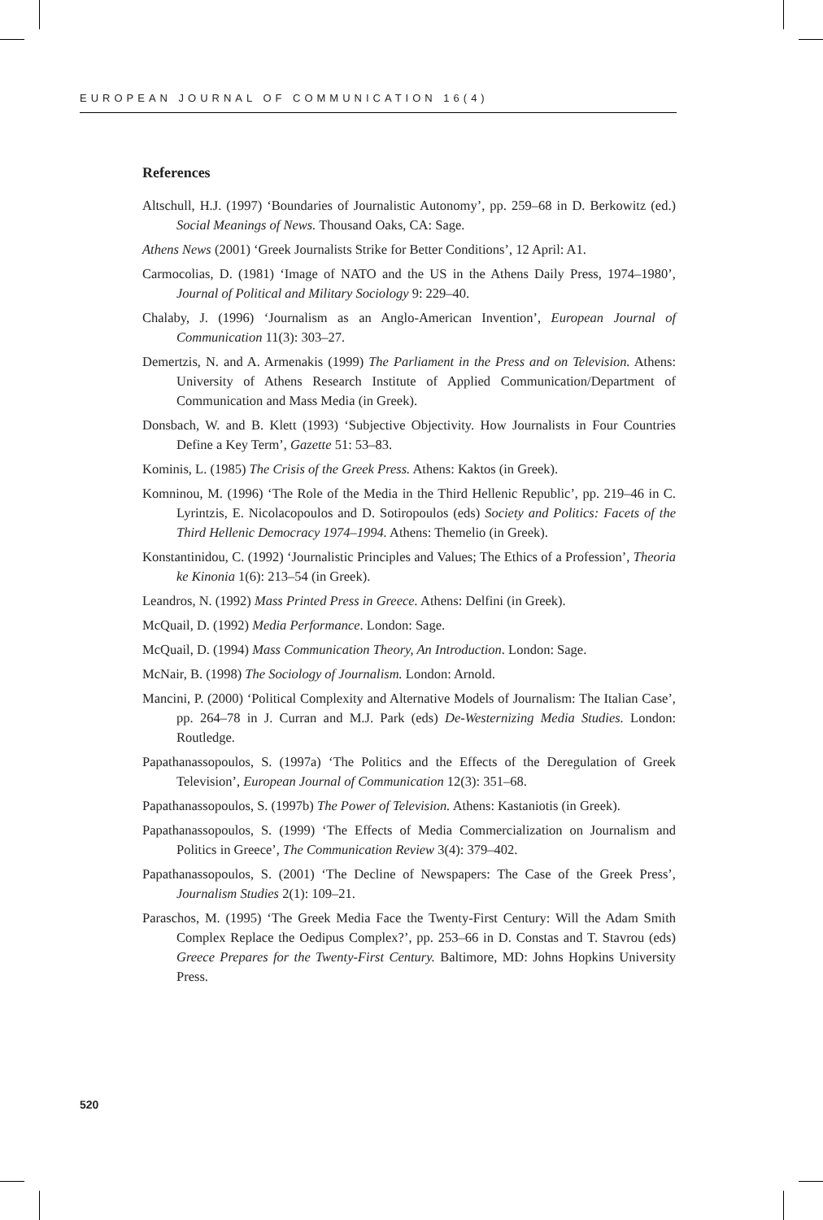EUROPEAN JOURNAL OF COMMUNICATION 16(4)
References
Altschull, H.J. (1997) ‘Boundaries of Journalistic Autonomy’, pp. 259–68 in D. Berkowitz (ed.) Social Meanings of News. Thousand Oaks, CA: Sage.
Athens News (2001) ‘Greek Journalists Strike for Better Conditions’, 12 April: A1.
Carmocolias, D. (1981) ‘Image of NATO and the US in the Athens Daily Press, 1974–1980’, Journal of Political and Military Sociology 9: 229–40.
Chalaby, J. (1996) ‘Journalism as an Anglo-American Invention’, European Journal of Communication 11(3): 303–27.
Demertzis, N. and A. Armenakis (1999) The Parliament in the Press and on Television. Athens: University of Athens Research Institute of Applied Communication/Department of Communication and Mass Media (in Greek).
Donsbach, W. and B. Klett (1993) ‘Subjective Objectivity. How Journalists in Four Countries Define a Key Term’, Gazette 51: 53–83.
Kominis, L. (1985) The Crisis of the Greek Press. Athens: Kaktos (in Greek).
Komninou, M. (1996) ‘The Role of the Media in the Third Hellenic Republic’, pp. 219–46 in C. Lyrintzis, E. Nicolacopoulos and D. Sotiropoulos (eds) Society and Politics: Facets of the Third Hellenic Democracy 1974–1994. Athens: Themelio (in Greek).
Konstantinidou, C. (1992) ‘Journalistic Principles and Values; The Ethics of a Profession’, Theoria ke Kinonia 1(6): 213–54 (in Greek).
Leandros, N. (1992) Mass Printed Press in Greece. Athens: Delfini (in Greek).
McQuail, D. (1992) Media Performance. London: Sage.
McQuail, D. (1994) Mass Communication Theory, An Introduction. London: Sage.
McNair, B. (1998) The Sociology of Journalism. London: Arnold.
Mancini, P. (2000) ‘Political Complexity and Alternative Models of Journalism: The Italian Case’, pp. 264–78 in J. Curran and M.J. Park (eds) De-Westernizing Media Studies. London: Routledge.
Papathanassopoulos, S. (1997a) ‘The Politics and the Effects of the Deregulation of Greek Television’, European Journal of Communication 12(3): 351–68.
Papathanassopoulos, S. (1997b) The Power of Television. Athens: Kastaniotis (in Greek).
Papathanassopoulos, S. (1999) ‘The Effects of Media Commercialization on Journalism and Politics in Greece’, The Communication Review 3(4): 379–402.
Papathanassopoulos, S. (2001) ‘The Decline of Newspapers: The Case of the Greek Press’, Journalism Studies 2(1): 109–21.
Paraschos, M. (1995) ‘The Greek Media Face the Twenty-First Century: Will the Adam Smith Complex Replace the Oedipus Complex?’, pp. 253–66 in D. Constas and T. Stavrou (eds) Greece Prepares for the Twenty-First Century. Baltimore, MD: Johns Hopkins University Press.
520